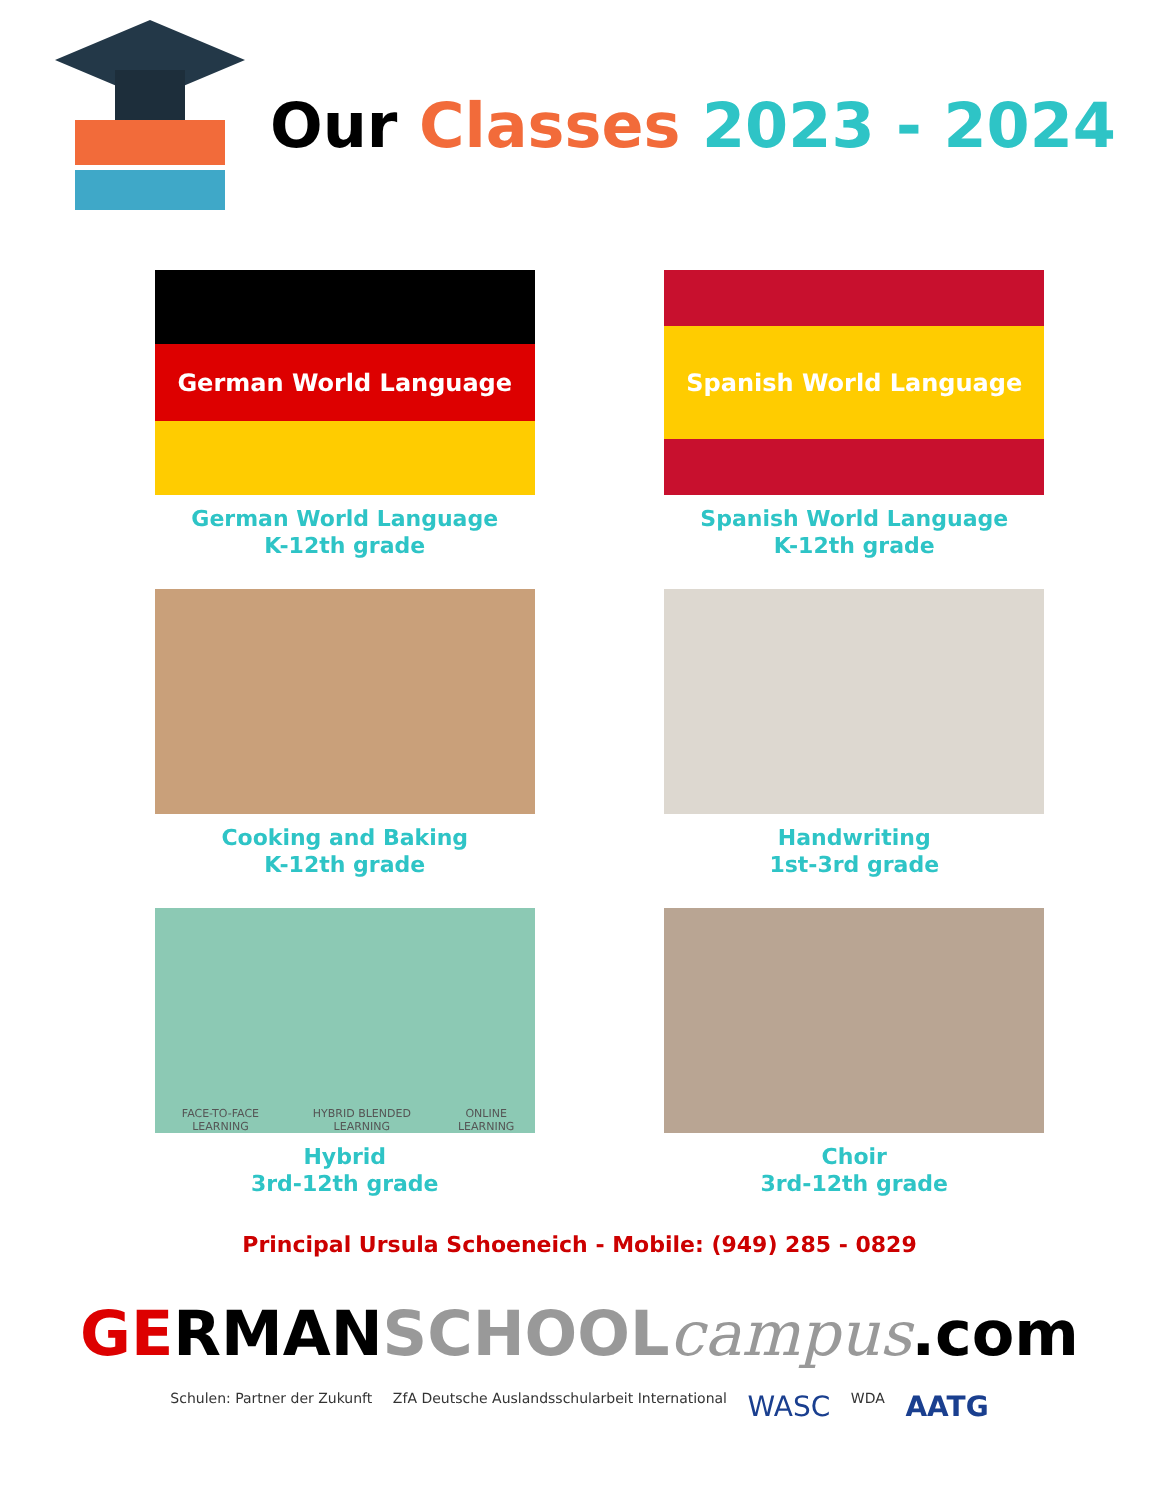Our Classes 2023 - 2024
German World Language
German World Language
K-12th grade
Spanish World Language
Spanish World Language
K-12th grade
Cooking and Baking
K-12th grade
Handwriting
1st-3rd grade
FACE-TO-FACE LEARNING HYBRID BLENDED LEARNING ONLINE LEARNING
Hybrid
3rd-12th grade
Choir
3rd-12th grade
Principal Ursula Schoeneich - Mobile: (949) 285 - 0829
GERMANSCHOOL campus.com
Schulen: Partner der Zukunft ZfA Deutsche Auslandsschularbeit International WASC WDA AATG